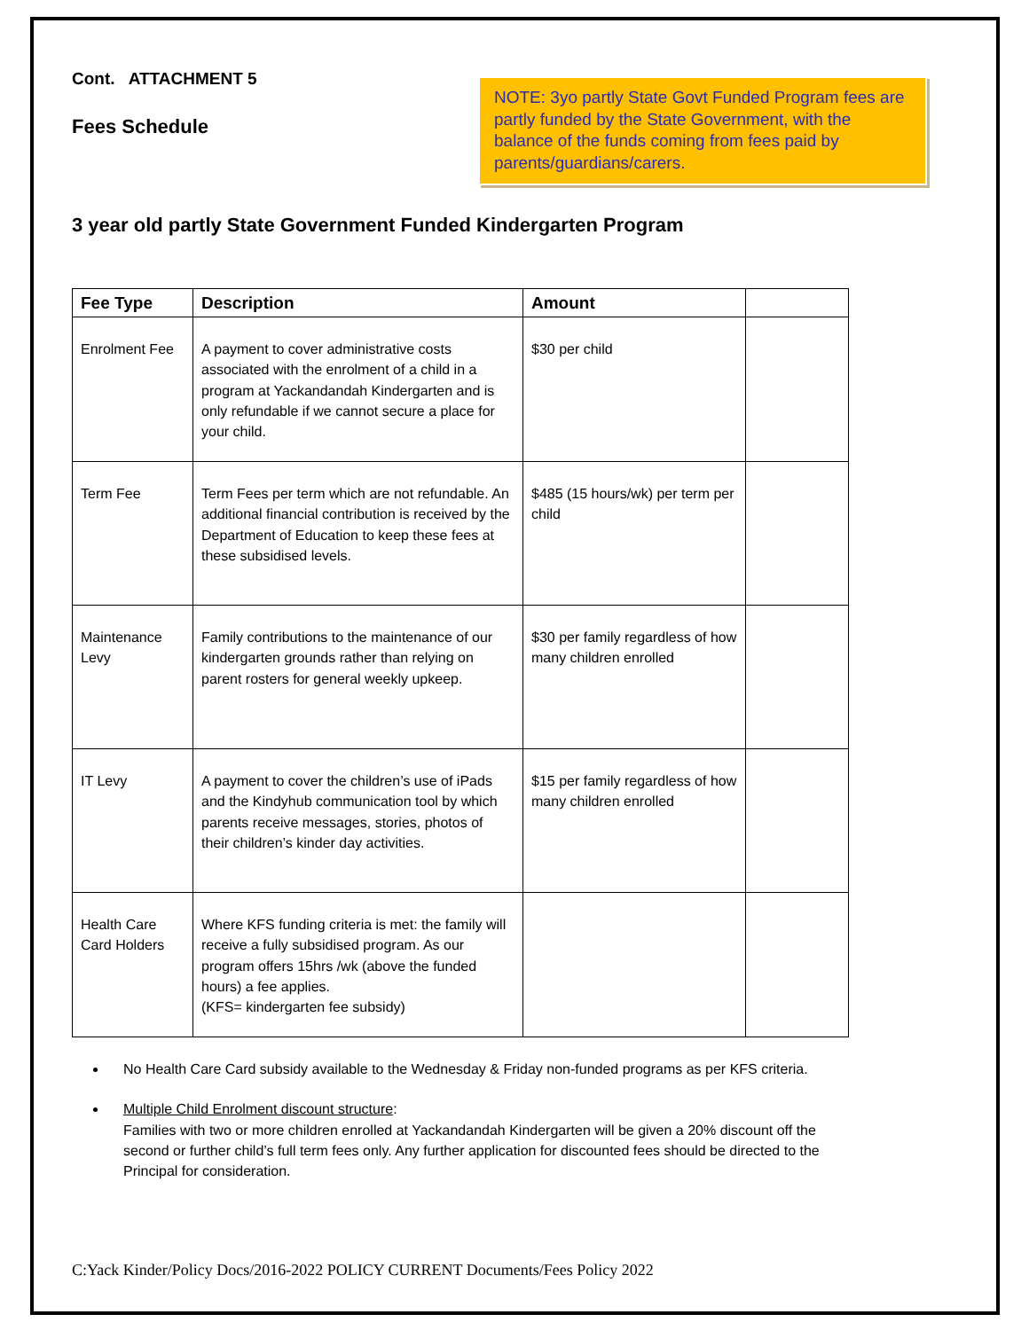Cont. ATTACHMENT 5
Fees Schedule
NOTE: 3yo partly State Govt Funded Program fees are partly funded by the State Government, with the balance of the funds coming from fees paid by parents/guardians/carers.
3 year old partly State Government Funded Kindergarten Program
| Fee Type | Description | Amount | |
| --- | --- | --- | --- |
| Enrolment Fee | A payment to cover administrative costs associated with the enrolment of a child in a program at Yackandandah Kindergarten and is only refundable if we cannot secure a place for your child. | $30 per child | |
| Term Fee | Term Fees per term which are not refundable. An additional financial contribution is received by the Department of Education to keep these fees at these subsidised levels. | $485 (15 hours/wk) per term per child | |
| Maintenance Levy | Family contributions to the maintenance of our kindergarten grounds rather than relying on parent rosters for general weekly upkeep. | $30 per family regardless of how many children enrolled | |
| IT Levy | A payment to cover the children’s use of iPads and the Kindyhub communication tool by which parents receive messages, stories, photos of their children’s kinder day activities. | $15 per family regardless of how many children enrolled | |
| Health Care Card Holders | Where KFS funding criteria is met: the family will receive a fully subsidised program. As our program offers 15hrs /wk (above the funded hours) a fee applies. (KFS= kindergarten fee subsidy) | | |
No Health Care Card subsidy available to the Wednesday & Friday non-funded programs as per KFS criteria.
Multiple Child Enrolment discount structure:
Families with two or more children enrolled at Yackandandah Kindergarten will be given a 20% discount off the second or further child’s full term fees only. Any further application for discounted fees should be directed to the Principal for consideration.
C:Yack Kinder/Policy Docs/2016-2022 POLICY CURRENT Documents/Fees Policy 2022